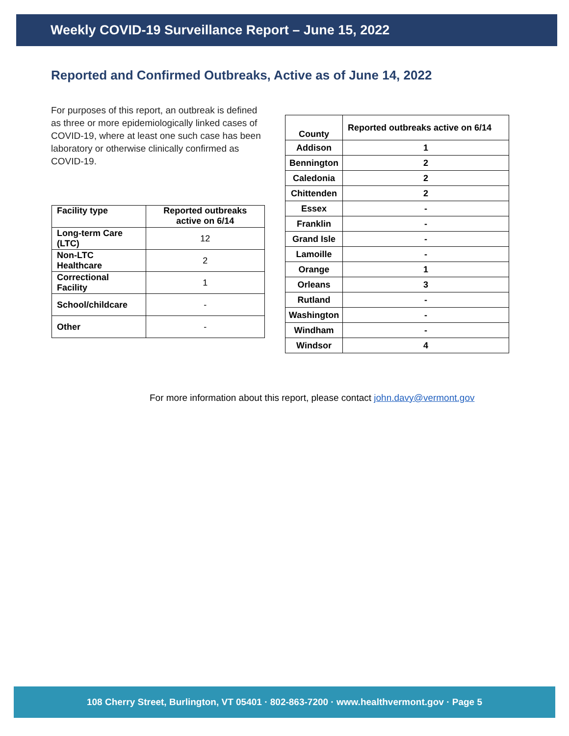Weekly COVID-19 Surveillance Report – June 15, 2022
Reported and Confirmed Outbreaks, Active as of June 14, 2022
For purposes of this report, an outbreak is defined as three or more epidemiologically linked cases of COVID-19, where at least one such case has been laboratory or otherwise clinically confirmed as COVID-19.
| Facility type | Reported outbreaks active on 6/14 |
| --- | --- |
| Long-term Care (LTC) | 12 |
| Non-LTC Healthcare | 2 |
| Correctional Facility | 1 |
| School/childcare | - |
| Other | - |
| County | Reported outbreaks active on 6/14 |
| --- | --- |
| Addison | 1 |
| Bennington | 2 |
| Caledonia | 2 |
| Chittenden | 2 |
| Essex | - |
| Franklin | - |
| Grand Isle | - |
| Lamoille | - |
| Orange | 1 |
| Orleans | 3 |
| Rutland | - |
| Washington | - |
| Windham | - |
| Windsor | 4 |
For more information about this report, please contact john.davy@vermont.gov
108 Cherry Street, Burlington, VT 05401 · 802-863-7200 · www.healthvermont.gov · Page 5